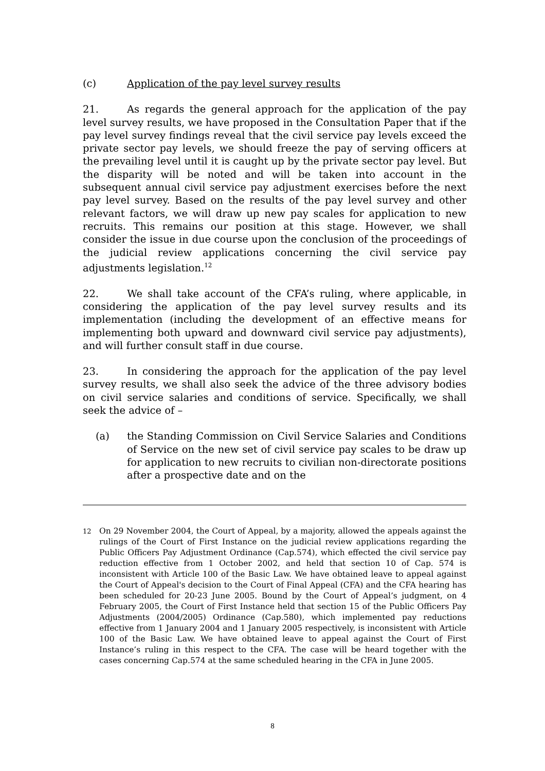(c) Application of the pay level survey results
21. As regards the general approach for the application of the pay level survey results, we have proposed in the Consultation Paper that if the pay level survey findings reveal that the civil service pay levels exceed the private sector pay levels, we should freeze the pay of serving officers at the prevailing level until it is caught up by the private sector pay level. But the disparity will be noted and will be taken into account in the subsequent annual civil service pay adjustment exercises before the next pay level survey. Based on the results of the pay level survey and other relevant factors, we will draw up new pay scales for application to new recruits. This remains our position at this stage. However, we shall consider the issue in due course upon the conclusion of the proceedings of the judicial review applications concerning the civil service pay adjustments legislation.<sup>12</sup>
22. We shall take account of the CFA’s ruling, where applicable, in considering the application of the pay level survey results and its implementation (including the development of an effective means for implementing both upward and downward civil service pay adjustments), and will further consult staff in due course.
23. In considering the approach for the application of the pay level survey results, we shall also seek the advice of the three advisory bodies on civil service salaries and conditions of service. Specifically, we shall seek the advice of –
(a) the Standing Commission on Civil Service Salaries and Conditions of Service on the new set of civil service pay scales to be draw up for application to new recruits to civilian non-directorate positions after a prospective date and on the
12 On 29 November 2004, the Court of Appeal, by a majority, allowed the appeals against the rulings of the Court of First Instance on the judicial review applications regarding the Public Officers Pay Adjustment Ordinance (Cap.574), which effected the civil service pay reduction effective from 1 October 2002, and held that section 10 of Cap. 574 is inconsistent with Article 100 of the Basic Law. We have obtained leave to appeal against the Court of Appeal's decision to the Court of Final Appeal (CFA) and the CFA hearing has been scheduled for 20-23 June 2005. Bound by the Court of Appeal’s judgment, on 4 February 2005, the Court of First Instance held that section 15 of the Public Officers Pay Adjustments (2004/2005) Ordinance (Cap.580), which implemented pay reductions effective from 1 January 2004 and 1 January 2005 respectively, is inconsistent with Article 100 of the Basic Law. We have obtained leave to appeal against the Court of First Instance’s ruling in this respect to the CFA. The case will be heard together with the cases concerning Cap.574 at the same scheduled hearing in the CFA in June 2005.
8